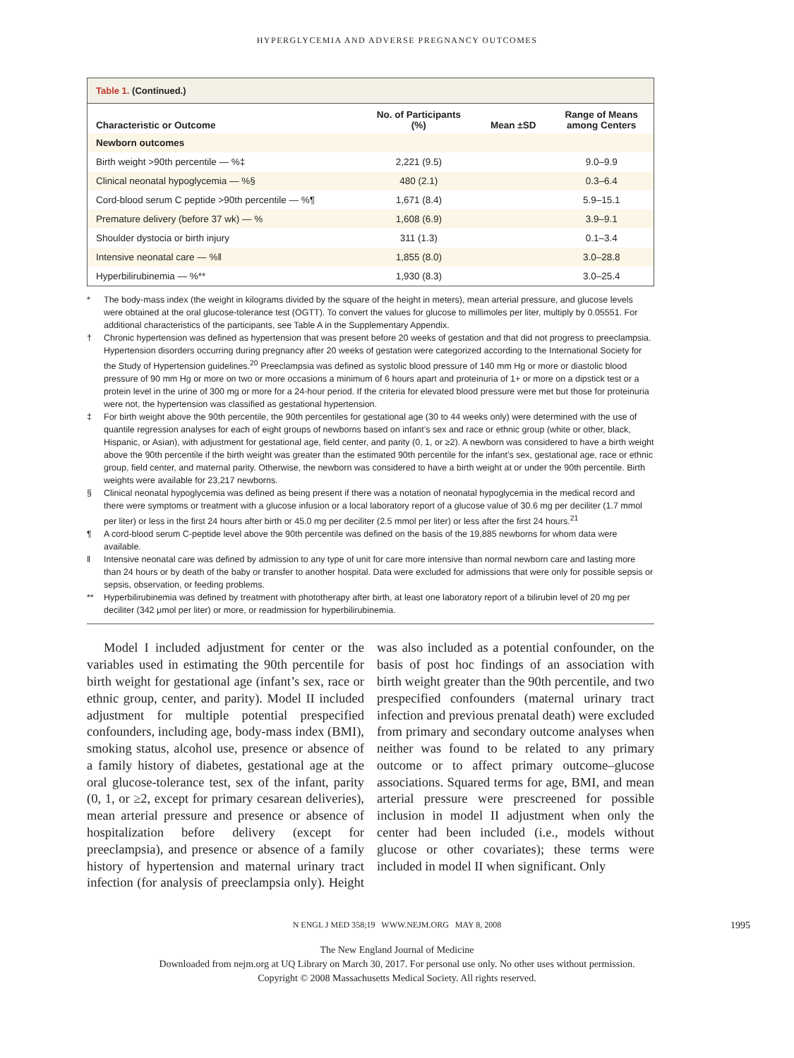HYPERGLYCEMIA AND ADVERSE PREGNANCY OUTCOMES
Table 1. (Continued.)
| Characteristic or Outcome | No. of Participants (%) | Mean ±SD | Range of Means among Centers |
| --- | --- | --- | --- |
| Newborn outcomes | | | |
| Birth weight >90th percentile — %‡ | 2,221 (9.5) | | 9.0–9.9 |
| Clinical neonatal hypoglycemia — %§ | 480 (2.1) | | 0.3–6.4 |
| Cord-blood serum C peptide >90th percentile — %¶ | 1,671 (8.4) | | 5.9–15.1 |
| Premature delivery (before 37 wk) — % | 1,608 (6.9) | | 3.9–9.1 |
| Shoulder dystocia or birth injury | 311 (1.3) | | 0.1–3.4 |
| Intensive neonatal care — %‖ | 1,855 (8.0) | | 3.0–28.8 |
| Hyperbilirubinemia — %** | 1,930 (8.3) | | 3.0–25.4 |
* The body-mass index (the weight in kilograms divided by the square of the height in meters), mean arterial pressure, and glucose levels were obtained at the oral glucose-tolerance test (OGTT). To convert the values for glucose to millimoles per liter, multiply by 0.05551. For additional characteristics of the participants, see Table A in the Supplementary Appendix.
† Chronic hypertension was defined as hypertension that was present before 20 weeks of gestation and that did not progress to preeclampsia. Hypertension disorders occurring during pregnancy after 20 weeks of gestation were categorized according to the International Society for the Study of Hypertension guidelines.<sup>20</sup> Preeclampsia was defined as systolic blood pressure of 140 mm Hg or more or diastolic blood pressure of 90 mm Hg or more on two or more occasions a minimum of 6 hours apart and proteinuria of 1+ or more on a dipstick test or a protein level in the urine of 300 mg or more for a 24-hour period. If the criteria for elevated blood pressure were met but those for proteinuria were not, the hypertension was classified as gestational hypertension.
‡ For birth weight above the 90th percentile, the 90th percentiles for gestational age (30 to 44 weeks only) were determined with the use of quantile regression analyses for each of eight groups of newborns based on infant’s sex and race or ethnic group (white or other, black, Hispanic, or Asian), with adjustment for gestational age, field center, and parity (0, 1, or ≥2). A newborn was considered to have a birth weight above the 90th percentile if the birth weight was greater than the estimated 90th percentile for the infant’s sex, gestational age, race or ethnic group, field center, and maternal parity. Otherwise, the newborn was considered to have a birth weight at or under the 90th percentile. Birth weights were available for 23,217 newborns.
§ Clinical neonatal hypoglycemia was defined as being present if there was a notation of neonatal hypoglycemia in the medical record and there were symptoms or treatment with a glucose infusion or a local laboratory report of a glucose value of 30.6 mg per deciliter (1.7 mmol per liter) or less in the first 24 hours after birth or 45.0 mg per deciliter (2.5 mmol per liter) or less after the first 24 hours.<sup>21</sup>
¶ A cord-blood serum C-peptide level above the 90th percentile was defined on the basis of the 19,885 newborns for whom data were available.
‖ Intensive neonatal care was defined by admission to any type of unit for care more intensive than normal newborn care and lasting more than 24 hours or by death of the baby or transfer to another hospital. Data were excluded for admissions that were only for possible sepsis or sepsis, observation, or feeding problems.
** Hyperbilirubinemia was defined by treatment with phototherapy after birth, at least one laboratory report of a bilirubin level of 20 mg per deciliter (342 μmol per liter) or more, or readmission for hyperbilirubinemia.
Model I included adjustment for center or the variables used in estimating the 90th percentile for birth weight for gestational age (infant’s sex, race or ethnic group, center, and parity). Model II included adjustment for multiple potential prespecified confounders, including age, body-mass index (BMI), smoking status, alcohol use, presence or absence of a family history of diabetes, gestational age at the oral glucose-tolerance test, sex of the infant, parity (0, 1, or ≥2, except for primary cesarean deliveries), mean arterial pressure and presence or absence of hospitalization before delivery (except for preeclampsia), and presence or absence of a family history of hypertension and maternal urinary tract infection (for analysis of preeclampsia only). Height was also included as a potential confounder, on the basis of post hoc findings of an association with birth weight greater than the 90th percentile, and two prespecified confounders (maternal urinary tract infection and previous prenatal death) were excluded from primary and secondary outcome analyses when neither was found to be related to any primary outcome or to affect primary outcome–glucose associations. Squared terms for age, BMI, and mean arterial pressure were prescreened for possible inclusion in model II adjustment when only the center had been included (i.e., models without glucose or other covariates); these terms were included in model II when significant. Only
N ENGL J MED 358;19 WWW.NEJM.ORG MAY 8, 2008 1995
The New England Journal of Medicine
Downloaded from nejm.org at UQ Library on March 30, 2017. For personal use only. No other uses without permission.
Copyright © 2008 Massachusetts Medical Society. All rights reserved.